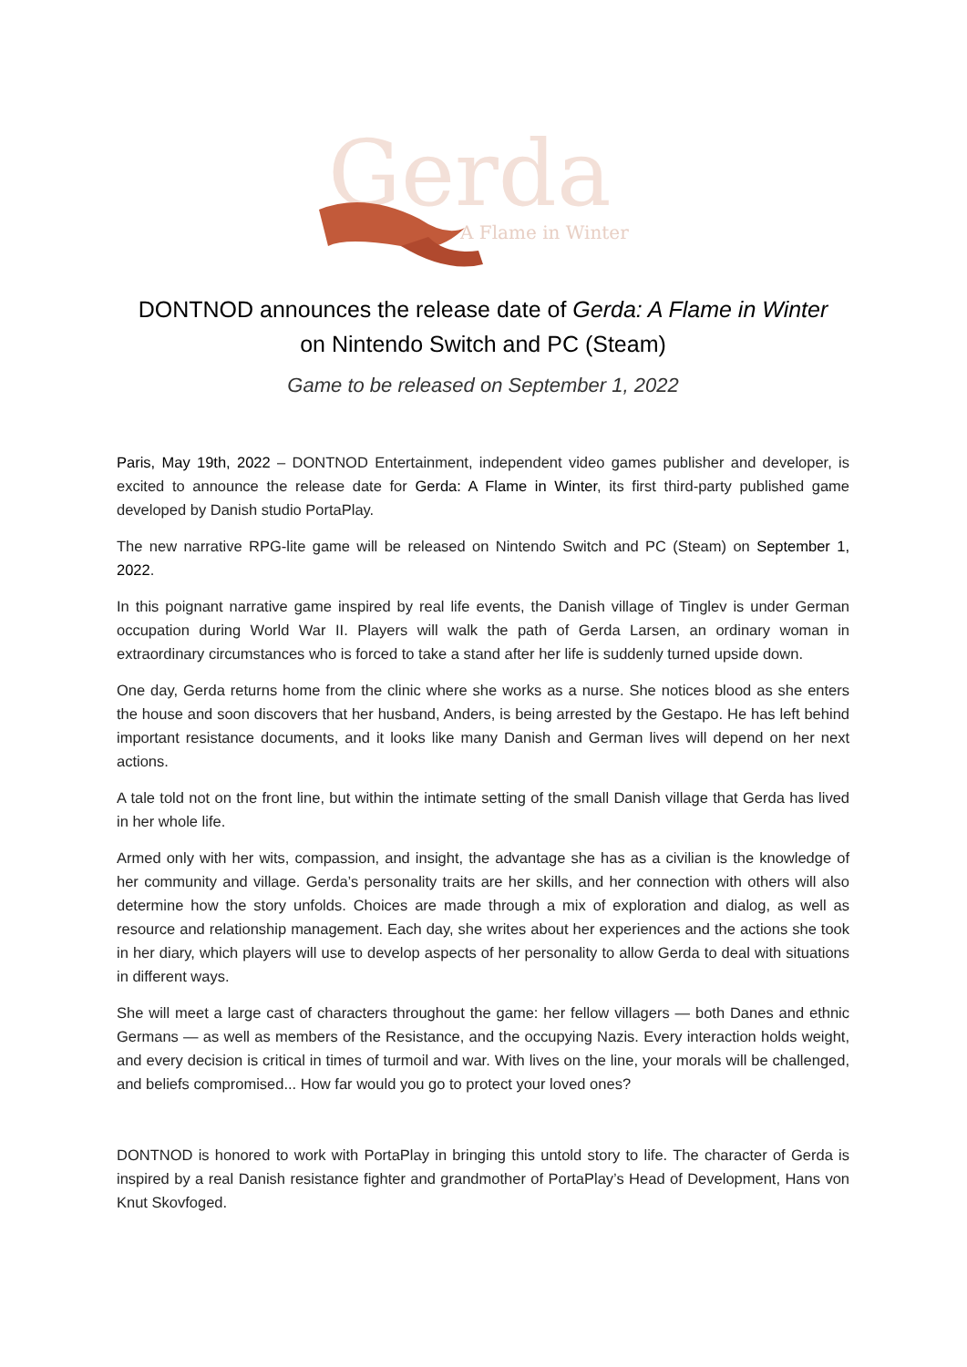Gerda
A Flame in Winter
DONTNOD announces the release date of Gerda: A Flame in Winter
on Nintendo Switch and PC (Steam)
Game to be released on September 1, 2022
Paris, May 19th, 2022 – DONTNOD Entertainment, independent video games publisher and developer, is excited to announce the release date for Gerda: A Flame in Winter, its first third-party published game developed by Danish studio PortaPlay.
The new narrative RPG-lite game will be released on Nintendo Switch and PC (Steam) on September 1, 2022.
In this poignant narrative game inspired by real life events, the Danish village of Tinglev is under German occupation during World War II. Players will walk the path of Gerda Larsen, an ordinary woman in extraordinary circumstances who is forced to take a stand after her life is suddenly turned upside down.
One day, Gerda returns home from the clinic where she works as a nurse. She notices blood as she enters the house and soon discovers that her husband, Anders, is being arrested by the Gestapo. He has left behind important resistance documents, and it looks like many Danish and German lives will depend on her next actions.
A tale told not on the front line, but within the intimate setting of the small Danish village that Gerda has lived in her whole life.
Armed only with her wits, compassion, and insight, the advantage she has as a civilian is the knowledge of her community and village. Gerda’s personality traits are her skills, and her connection with others will also determine how the story unfolds. Choices are made through a mix of exploration and dialog, as well as resource and relationship management. Each day, she writes about her experiences and the actions she took in her diary, which players will use to develop aspects of her personality to allow Gerda to deal with situations in different ways.
She will meet a large cast of characters throughout the game: her fellow villagers — both Danes and ethnic Germans — as well as members of the Resistance, and the occupying Nazis. Every interaction holds weight, and every decision is critical in times of turmoil and war. With lives on the line, your morals will be challenged, and beliefs compromised... How far would you go to protect your loved ones?
DONTNOD is honored to work with PortaPlay in bringing this untold story to life. The character of Gerda is inspired by a real Danish resistance fighter and grandmother of PortaPlay’s Head of Development, Hans von Knut Skovfoged.